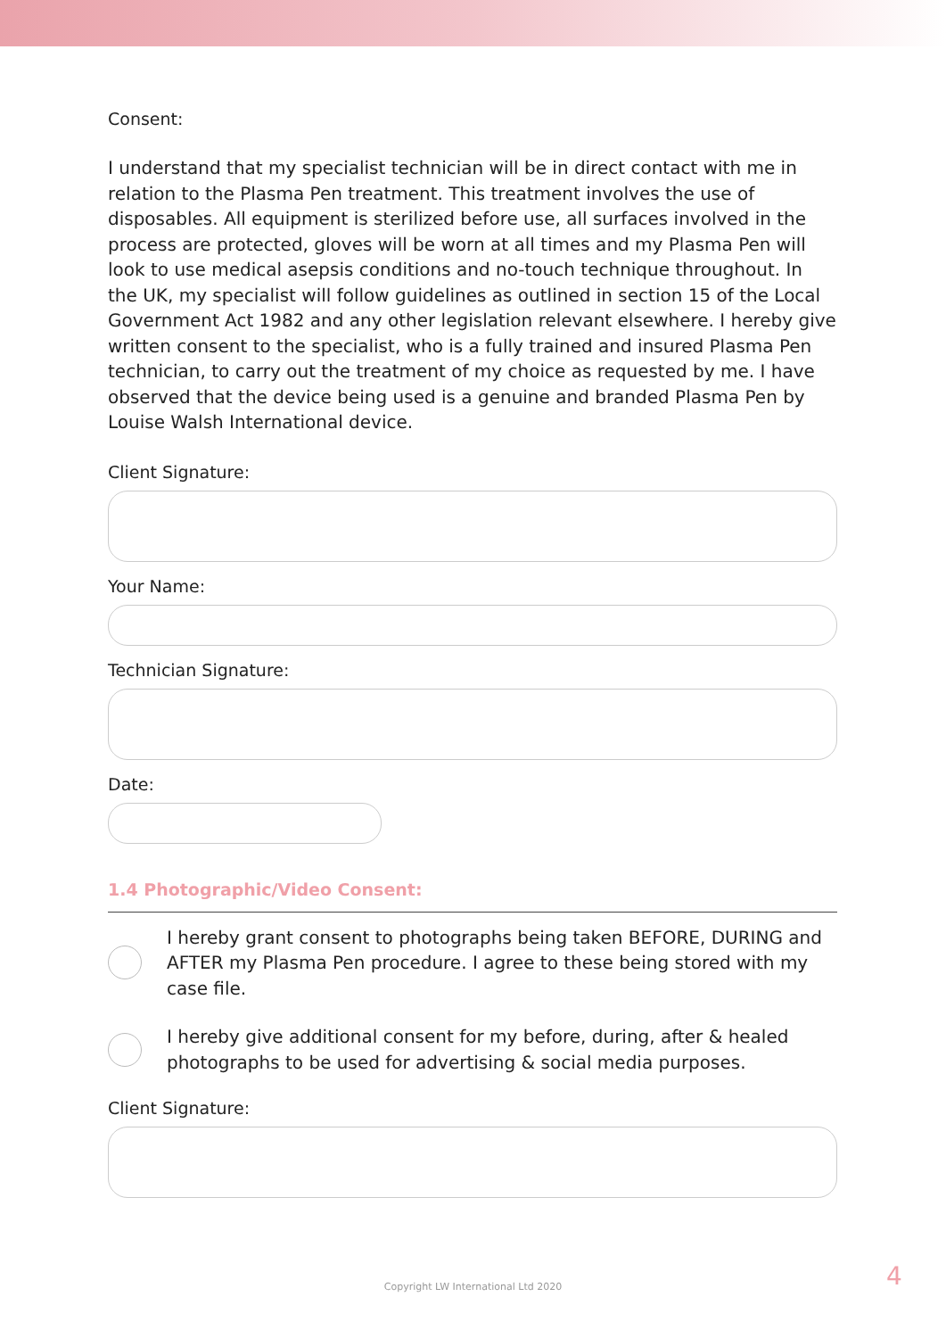Consent:
I understand that my specialist technician will be in direct contact with me in relation to the Plasma Pen treatment. This treatment involves the use of disposables. All equipment is sterilized before use, all surfaces involved in the process are protected, gloves will be worn at all times and my Plasma Pen will look to use medical asepsis conditions and no-touch technique throughout. In the UK, my specialist will follow guidelines as outlined in section 15 of the Local Government Act 1982 and any other legislation relevant elsewhere. I hereby give written consent to the specialist, who is a fully trained and insured Plasma Pen technician, to carry out the treatment of my choice as requested by me. I have observed that the device being used is a genuine and branded Plasma Pen by Louise Walsh International device.
Client Signature:
Your Name:
Technician Signature:
Date:
1.4 Photographic/Video Consent:
I hereby grant consent to photographs being taken BEFORE, DURING and AFTER my Plasma Pen procedure. I agree to these being stored with my case file.
I hereby give additional consent for my before, during, after & healed photographs to be used for advertising & social media purposes.
Client Signature:
Copyright LW International Ltd 2020 4